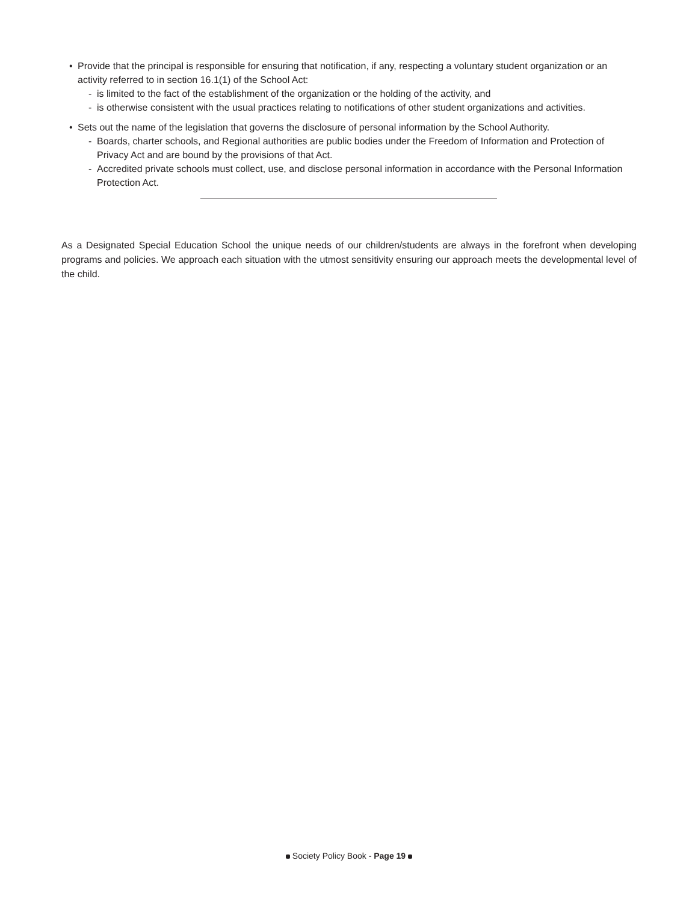• Provide that the principal is responsible for ensuring that notification, if any, respecting a voluntary student organization or an activity referred to in section 16.1(1) of the School Act:
- is limited to the fact of the establishment of the organization or the holding of the activity, and
- is otherwise consistent with the usual practices relating to notifications of other student organizations and activities.
• Sets out the name of the legislation that governs the disclosure of personal information by the School Authority.
- Boards, charter schools, and Regional authorities are public bodies under the Freedom of Information and Protection of Privacy Act and are bound by the provisions of that Act.
- Accredited private schools must collect, use, and disclose personal information in accordance with the Personal Information Protection Act.
As a Designated Special Education School the unique needs of our children/students are always in the forefront when developing programs and policies. We approach each situation with the utmost sensitivity ensuring our approach meets the developmental level of the child.
Society Policy Book - Page 19